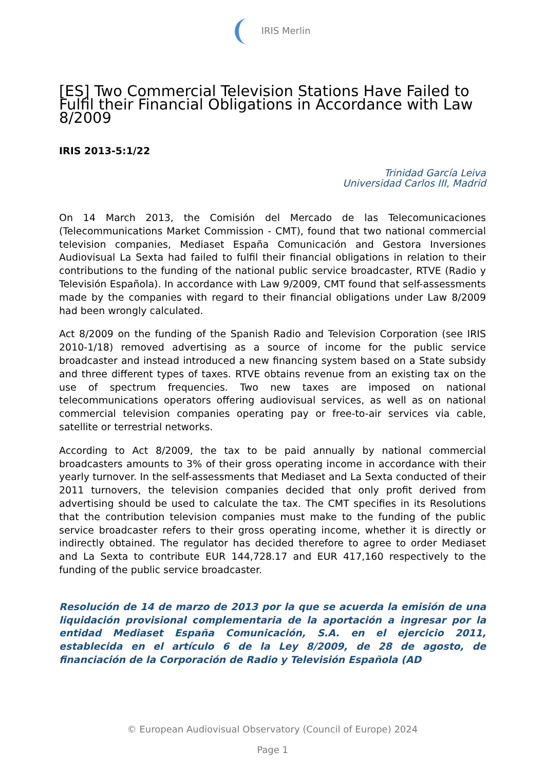IRIS Merlin
[ES] Two Commercial Television Stations Have Failed to Fulfil their Financial Obligations in Accordance with Law 8/2009
IRIS 2013-5:1/22
Trinidad García Leiva
Universidad Carlos III, Madrid
On 14 March 2013, the Comisión del Mercado de las Telecomunicaciones (Telecommunications Market Commission - CMT), found that two national commercial television companies, Mediaset España Comunicación and Gestora Inversiones Audiovisual La Sexta had failed to fulfil their financial obligations in relation to their contributions to the funding of the national public service broadcaster, RTVE (Radio y Televisión Española). In accordance with Law 9/2009, CMT found that self-assessments made by the companies with regard to their financial obligations under Law 8/2009 had been wrongly calculated.
Act 8/2009 on the funding of the Spanish Radio and Television Corporation (see IRIS 2010-1/18) removed advertising as a source of income for the public service broadcaster and instead introduced a new financing system based on a State subsidy and three different types of taxes. RTVE obtains revenue from an existing tax on the use of spectrum frequencies. Two new taxes are imposed on national telecommunications operators offering audiovisual services, as well as on national commercial television companies operating pay or free-to-air services via cable, satellite or terrestrial networks.
According to Act 8/2009, the tax to be paid annually by national commercial broadcasters amounts to 3% of their gross operating income in accordance with their yearly turnover. In the self-assessments that Mediaset and La Sexta conducted of their 2011 turnovers, the television companies decided that only profit derived from advertising should be used to calculate the tax. The CMT specifies in its Resolutions that the contribution television companies must make to the funding of the public service broadcaster refers to their gross operating income, whether it is directly or indirectly obtained. The regulator has decided therefore to agree to order Mediaset and La Sexta to contribute EUR 144,728.17 and EUR 417,160 respectively to the funding of the public service broadcaster.
Resolución de 14 de marzo de 2013 por la que se acuerda la emisión de una liquidación provisional complementaria de la aportación a ingresar por la entidad Mediaset España Comunicación, S.A. en el ejercicio 2011, establecida en el artículo 6 de la Ley 8/2009, de 28 de agosto, de financiación de la Corporación de Radio y Televisión Española (AD
© European Audiovisual Observatory (Council of Europe) 2024
Page 1